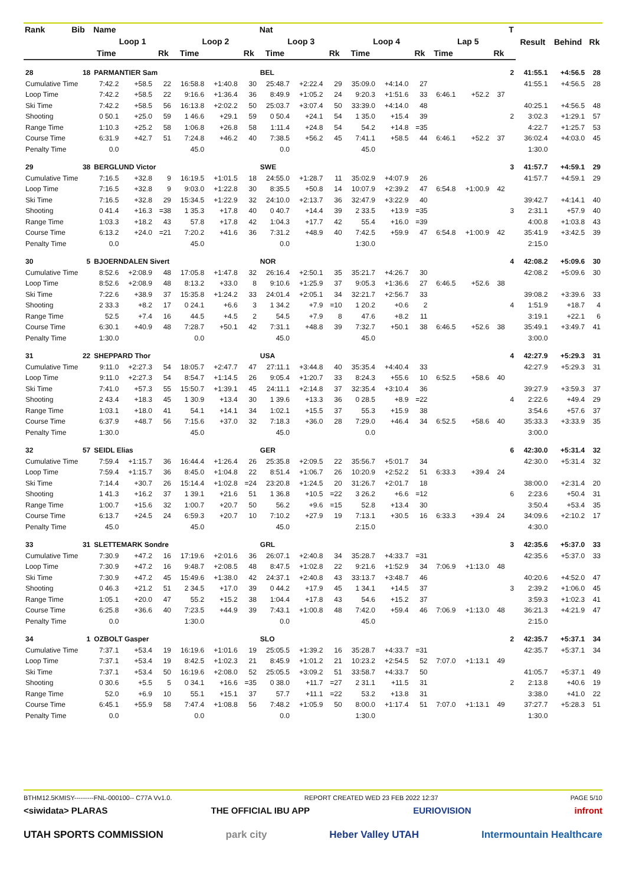| Rank | Bib | Name | | | | | | Nat | | | | | | | | | T | Result | Behind | Rk |
| --- | --- | --- | --- | --- | --- | --- | --- | --- | --- | --- | --- | --- | --- | --- | --- | --- | --- | --- | --- | --- |
| | | Loop 1 | | | Loop 2 | | | Loop 3 | | | Loop 4 | | | Lap 5 | | | | | | |
| | | Time | | Rk | Time | | Rk | Time | | Rk | Time | | Rk | Time | | Rk | | | | |
| 28 | 18 | PARMANTIER Sam | | | | | | BEL | | | | | | | | | 2 | 41:55.1 | +4:56.5 | 28 |
| Cumulative Time | | 7:42.2 | +58.5 | 22 | 16:58.8 | +1:40.8 | 30 | 25:48.7 | +2:22.4 | 29 | 35:09.0 | +4:14.0 | 27 | | | | | 41:55.1 | +4:56.5 | 28 |
| Loop Time | | 7:42.2 | +58.5 | 22 | 9:16.6 | +1:36.4 | 36 | 8:49.9 | +1:05.2 | 24 | 9:20.3 | +1:51.6 | 33 | 6:46.1 | +52.2 | 37 | | | | |
| Ski Time | | 7:42.2 | +58.5 | 56 | 16:13.8 | +2:02.2 | 50 | 25:03.7 | +3:07.4 | 50 | 33:39.0 | +4:14.0 | 48 | | | | | 40:25.1 | +4:56.5 | 48 |
| Shooting | | 0 50.1 | +25.0 | 59 | 1 46.6 | +29.1 | 59 | 0 50.4 | +24.1 | 54 | 1 35.0 | +15.4 | 39 | | | | 2 | 3:02.3 | +1:29.1 | 57 |
| Range Time | | 1:10.3 | +25.2 | 58 | 1:06.8 | +26.8 | 58 | 1:11.4 | +24.8 | 54 | 54.2 | +14.8 | =35 | | | | | 4:22.7 | +1:25.7 | 53 |
| Course Time | | 6:31.9 | +42.7 | 51 | 7:24.8 | +46.2 | 40 | 7:38.5 | +56.2 | 45 | 7:41.1 | +58.5 | 44 | 6:46.1 | +52.2 | 37 | | 36:02.4 | +4:03.0 | 45 |
| Penalty Time | | 0.0 | | | 45.0 | | | 0.0 | | | 45.0 | | | | | | | 1:30.0 | | |
| 29 | 38 | BERGLUND Victor | | | | | | SWE | | | | | | | | | 3 | 41:57.7 | +4:59.1 | 29 |
| Cumulative Time | | 7:16.5 | +32.8 | 9 | 16:19.5 | +1:01.5 | 18 | 24:55.0 | +1:28.7 | 11 | 35:02.9 | +4:07.9 | 26 | | | | | 41:57.7 | +4:59.1 | 29 |
| Loop Time | | 7:16.5 | +32.8 | 9 | 9:03.0 | +1:22.8 | 30 | 8:35.5 | +50.8 | 14 | 10:07.9 | +2:39.2 | 47 | 6:54.8 | +1:00.9 | 42 | | | | |
| Ski Time | | 7:16.5 | +32.8 | 29 | 15:34.5 | +1:22.9 | 32 | 24:10.0 | +2:13.7 | 36 | 32:47.9 | +3:22.9 | 40 | | | | | 39:42.7 | +4:14.1 | 40 |
| Shooting | | 0 41.4 | +16.3 | =38 | 1 35.3 | +17.8 | 40 | 0 40.7 | +14.4 | 39 | 2 33.5 | +13.9 | =35 | | | | 3 | 2:31.1 | +57.9 | 40 |
| Range Time | | 1:03.3 | +18.2 | 43 | 57.8 | +17.8 | 42 | 1:04.3 | +17.7 | 42 | 55.4 | +16.0 | =39 | | | | | 4:00.8 | +1:03.8 | 43 |
| Course Time | | 6:13.2 | +24.0 | =21 | 7:20.2 | +41.6 | 36 | 7:31.2 | +48.9 | 40 | 7:42.5 | +59.9 | 47 | 6:54.8 | +1:00.9 | 42 | | 35:41.9 | +3:42.5 | 39 |
| Penalty Time | | 0.0 | | | 45.0 | | | 0.0 | | | 1:30.0 | | | | | | | 2:15.0 | | |
| 30 | 5 | BJOERNDALEN Sivert | | | | | | NOR | | | | | | | | | 4 | 42:08.2 | +5:09.6 | 30 |
| Cumulative Time | | 8:52.6 | +2:08.9 | 48 | 17:05.8 | +1:47.8 | 32 | 26:16.4 | +2:50.1 | 35 | 35:21.7 | +4:26.7 | 30 | | | | | 42:08.2 | +5:09.6 | 30 |
| Loop Time | | 8:52.6 | +2:08.9 | 48 | 8:13.2 | +33.0 | 8 | 9:10.6 | +1:25.9 | 37 | 9:05.3 | +1:36.6 | 27 | 6:46.5 | +52.6 | 38 | | | | |
| Ski Time | | 7:22.6 | +38.9 | 37 | 15:35.8 | +1:24.2 | 33 | 24:01.4 | +2:05.1 | 34 | 32:21.7 | +2:56.7 | 33 | | | | | 39:08.2 | +3:39.6 | 33 |
| Shooting | | 2 33.3 | +8.2 | 17 | 0 24.1 | +6.6 | 3 | 1 34.2 | +7.9 | =10 | 1 20.2 | +0.6 | 2 | | | | 4 | 1:51.9 | +18.7 | 4 |
| Range Time | | 52.5 | +7.4 | 16 | 44.5 | +4.5 | 2 | 54.5 | +7.9 | 8 | 47.6 | +8.2 | 11 | | | | | 3:19.1 | +22.1 | 6 |
| Course Time | | 6:30.1 | +40.9 | 48 | 7:28.7 | +50.1 | 42 | 7:31.1 | +48.8 | 39 | 7:32.7 | +50.1 | 38 | 6:46.5 | +52.6 | 38 | | 35:49.1 | +3:49.7 | 41 |
| Penalty Time | | 1:30.0 | | | 0.0 | | | 45.0 | | | 45.0 | | | | | | | 3:00.0 | | |
| 31 | 22 | SHEPPARD Thor | | | | | | USA | | | | | | | | | 4 | 42:27.9 | +5:29.3 | 31 |
| Cumulative Time | | 9:11.0 | +2:27.3 | 54 | 18:05.7 | +2:47.7 | 47 | 27:11.1 | +3:44.8 | 40 | 35:35.4 | +4:40.4 | 33 | | | | | 42:27.9 | +5:29.3 | 31 |
| Loop Time | | 9:11.0 | +2:27.3 | 54 | 8:54.7 | +1:14.5 | 26 | 9:05.4 | +1:20.7 | 33 | 8:24.3 | +55.6 | 10 | 6:52.5 | +58.6 | 40 | | | | |
| Ski Time | | 7:41.0 | +57.3 | 55 | 15:50.7 | +1:39.1 | 45 | 24:11.1 | +2:14.8 | 37 | 32:35.4 | +3:10.4 | 36 | | | | | 39:27.9 | +3:59.3 | 37 |
| Shooting | | 2 43.4 | +18.3 | 45 | 1 30.9 | +13.4 | 30 | 1 39.6 | +13.3 | 36 | 0 28.5 | +8.9 | =22 | | | | 4 | 2:22.6 | +49.4 | 29 |
| Range Time | | 1:03.1 | +18.0 | 41 | 54.1 | +14.1 | 34 | 1:02.1 | +15.5 | 37 | 55.3 | +15.9 | 38 | | | | | 3:54.6 | +57.6 | 37 |
| Course Time | | 6:37.9 | +48.7 | 56 | 7:15.6 | +37.0 | 32 | 7:18.3 | +36.0 | 28 | 7:29.0 | +46.4 | 34 | 6:52.5 | +58.6 | 40 | | 35:33.3 | +3:33.9 | 35 |
| Penalty Time | | 1:30.0 | | | 45.0 | | | 45.0 | | | 0.0 | | | | | | | 3:00.0 | | |
| 32 | 57 | SEIDL Elias | | | | | | GER | | | | | | | | | 6 | 42:30.0 | +5:31.4 | 32 |
| Cumulative Time | | 7:59.4 | +1:15.7 | 36 | 16:44.4 | +1:26.4 | 26 | 25:35.8 | +2:09.5 | 22 | 35:56.7 | +5:01.7 | 34 | | | | | 42:30.0 | +5:31.4 | 32 |
| Loop Time | | 7:59.4 | +1:15.7 | 36 | 8:45.0 | +1:04.8 | 22 | 8:51.4 | +1:06.7 | 26 | 10:20.9 | +2:52.2 | 51 | 6:33.3 | +39.4 | 24 | | | | |
| Ski Time | | 7:14.4 | +30.7 | 26 | 15:14.4 | +1:02.8 | =24 | 23:20.8 | +1:24.5 | 20 | 31:26.7 | +2:01.7 | 18 | | | | | 38:00.0 | +2:31.4 | 20 |
| Shooting | | 1 41.3 | +16.2 | 37 | 1 39.1 | +21.6 | 51 | 1 36.8 | +10.5 | =22 | 3 26.2 | +6.6 | =12 | | | | 6 | 2:23.6 | +50.4 | 31 |
| Range Time | | 1:00.7 | +15.6 | 32 | 1:00.7 | +20.7 | 50 | 56.2 | +9.6 | =15 | 52.8 | +13.4 | 30 | | | | | 3:50.4 | +53.4 | 35 |
| Course Time | | 6:13.7 | +24.5 | 24 | 6:59.3 | +20.7 | 10 | 7:10.2 | +27.9 | 19 | 7:13.1 | +30.5 | 16 | 6:33.3 | +39.4 | 24 | | 34:09.6 | +2:10.2 | 17 |
| Penalty Time | | 45.0 | | | 45.0 | | | 45.0 | | | 2:15.0 | | | | | | | 4:30.0 | | |
| 33 | 31 | SLETTEMARK Sondre | | | | | | GRL | | | | | | | | | 3 | 42:35.6 | +5:37.0 | 33 |
| Cumulative Time | | 7:30.9 | +47.2 | 16 | 17:19.6 | +2:01.6 | 36 | 26:07.1 | +2:40.8 | 34 | 35:28.7 | +4:33.7 | =31 | | | | | 42:35.6 | +5:37.0 | 33 |
| Loop Time | | 7:30.9 | +47.2 | 16 | 9:48.7 | +2:08.5 | 48 | 8:47.5 | +1:02.8 | 22 | 9:21.6 | +1:52.9 | 34 | 7:06.9 | +1:13.0 | 48 | | | | |
| Ski Time | | 7:30.9 | +47.2 | 45 | 15:49.6 | +1:38.0 | 42 | 24:37.1 | +2:40.8 | 43 | 33:13.7 | +3:48.7 | 46 | | | | | 40:20.6 | +4:52.0 | 47 |
| Shooting | | 0 46.3 | +21.2 | 51 | 2 34.5 | +17.0 | 39 | 0 44.2 | +17.9 | 45 | 1 34.1 | +14.5 | 37 | | | | 3 | 2:39.2 | +1:06.0 | 45 |
| Range Time | | 1:05.1 | +20.0 | 47 | 55.2 | +15.2 | 38 | 1:04.4 | +17.8 | 43 | 54.6 | +15.2 | 37 | | | | | 3:59.3 | +1:02.3 | 41 |
| Course Time | | 6:25.8 | +36.6 | 40 | 7:23.5 | +44.9 | 39 | 7:43.1 | +1:00.8 | 48 | 7:42.0 | +59.4 | 46 | 7:06.9 | +1:13.0 | 48 | | 36:21.3 | +4:21.9 | 47 |
| Penalty Time | | 0.0 | | | 1:30.0 | | | 0.0 | | | 45.0 | | | | | | | 2:15.0 | | |
| 34 | 1 | OZBOLT Gasper | | | | | | SLO | | | | | | | | | 2 | 42:35.7 | +5:37.1 | 34 |
| Cumulative Time | | 7:37.1 | +53.4 | 19 | 16:19.6 | +1:01.6 | 19 | 25:05.5 | +1:39.2 | 16 | 35:28.7 | +4:33.7 | =31 | | | | | 42:35.7 | +5:37.1 | 34 |
| Loop Time | | 7:37.1 | +53.4 | 19 | 8:42.5 | +1:02.3 | 21 | 8:45.9 | +1:01.2 | 21 | 10:23.2 | +2:54.5 | 52 | 7:07.0 | +1:13.1 | 49 | | | | |
| Ski Time | | 7:37.1 | +53.4 | 50 | 16:19.6 | +2:08.0 | 52 | 25:05.5 | +3:09.2 | 51 | 33:58.7 | +4:33.7 | 50 | | | | | 41:05.7 | +5:37.1 | 49 |
| Shooting | | 0 30.6 | +5.5 | 5 | 0 34.1 | +16.6 | =35 | 0 38.0 | +11.7 | =27 | 2 31.1 | +11.5 | 31 | | | | 2 | 2:13.8 | +40.6 | 19 |
| Range Time | | 52.0 | +6.9 | 10 | 55.1 | +15.1 | 37 | 57.7 | +11.1 | =22 | 53.2 | +13.8 | 31 | | | | | 3:38.0 | +41.0 | 22 |
| Course Time | | 6:45.1 | +55.9 | 58 | 7:47.4 | +1:08.8 | 56 | 7:48.2 | +1:05.9 | 50 | 8:00.0 | +1:17.4 | 51 | 7:07.0 | +1:13.1 | 49 | | 37:27.7 | +5:28.3 | 51 |
| Penalty Time | | 0.0 | | | 0.0 | | | 0.0 | | | 1:30.0 | | | | | | | 1:30.0 | | |
BTHM12.5KMISY---------FNL-000100-- C77A Vv1.0. REPORT CREATED WED 23 FEB 2022 12:37 PAGE 5/10
<siwidata> PLARAS THE OFFICIAL IBU APP EURIOVISION infront
UTAH SPORTS COMMISSION park city Heber Valley UTAH Intermountain Healthcare